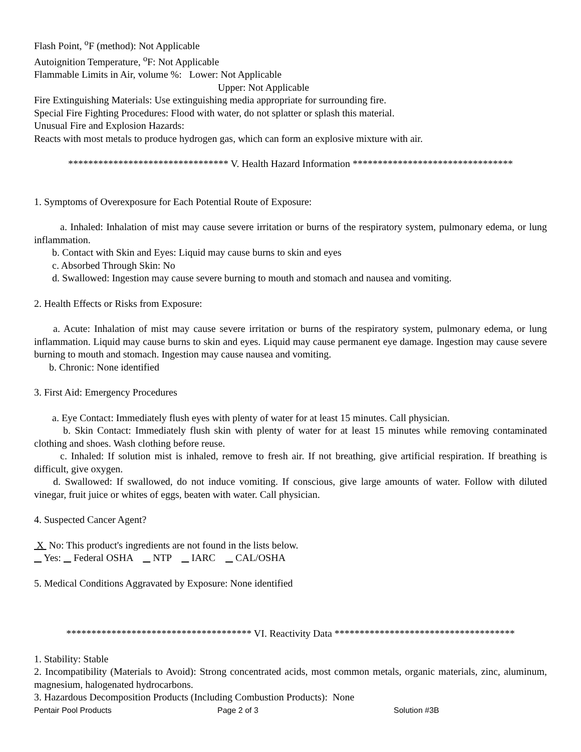Flash Point, <sup>o</sup>F (method): Not Applicable
Autoignition Temperature, <sup>o</sup>F: Not Applicable
Flammable Limits in Air, volume %: Lower: Not Applicable
Upper: Not Applicable
Fire Extinguishing Materials: Use extinguishing media appropriate for surrounding fire.
Special Fire Fighting Procedures: Flood with water, do not splatter or splash this material.
Unusual Fire and Explosion Hazards:
Reacts with most metals to produce hydrogen gas, which can form an explosive mixture with air.
******************************** V. Health Hazard Information ********************************
1. Symptoms of Overexposure for Each Potential Route of Exposure:
a. Inhaled: Inhalation of mist may cause severe irritation or burns of the respiratory system, pulmonary edema, or lung inflammation.
b. Contact with Skin and Eyes: Liquid may cause burns to skin and eyes
c. Absorbed Through Skin: No
d. Swallowed: Ingestion may cause severe burning to mouth and stomach and nausea and vomiting.
2. Health Effects or Risks from Exposure:
a. Acute: Inhalation of mist may cause severe irritation or burns of the respiratory system, pulmonary edema, or lung inflammation. Liquid may cause burns to skin and eyes. Liquid may cause permanent eye damage. Ingestion may cause severe burning to mouth and stomach. Ingestion may cause nausea and vomiting.
b. Chronic: None identified
3. First Aid: Emergency Procedures
a. Eye Contact: Immediately flush eyes with plenty of water for at least 15 minutes. Call physician.
b. Skin Contact: Immediately flush skin with plenty of water for at least 15 minutes while removing contaminated clothing and shoes. Wash clothing before reuse.
c. Inhaled: If solution mist is inhaled, remove to fresh air. If not breathing, give artificial respiration. If breathing is difficult, give oxygen.
d. Swallowed: If swallowed, do not induce vomiting. If conscious, give large amounts of water. Follow with diluted vinegar, fruit juice or whites of eggs, beaten with water. Call physician.
4. Suspected Cancer Agent?
X No: This product's ingredients are not found in the lists below.
Yes: Federal OSHA NTP IARC CAL/OSHA
5. Medical Conditions Aggravated by Exposure: None identified
************************************* VI. Reactivity Data ************************************
1. Stability: Stable
2. Incompatibility (Materials to Avoid): Strong concentrated acids, most common metals, organic materials, zinc, aluminum, magnesium, halogenated hydrocarbons.
3. Hazardous Decomposition Products (Including Combustion Products): None
Pentair Pool Products Page 2 of 3 Solution #3B